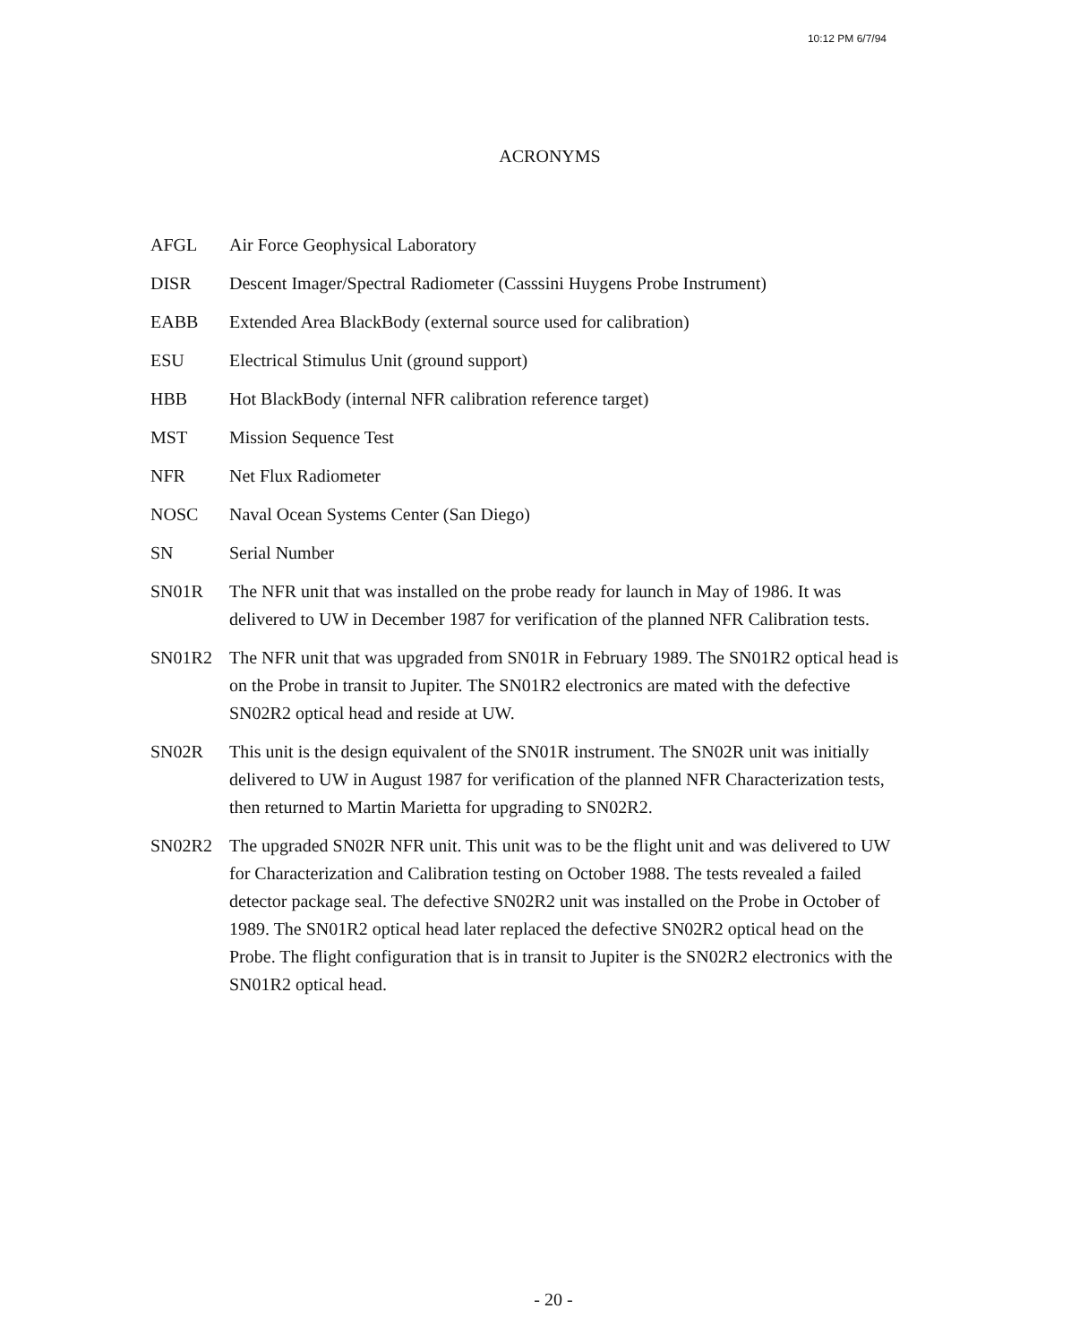10:12 PM 6/7/94
ACRONYMS
| AFGL | Air Force Geophysical Laboratory |
| DISR | Descent Imager/Spectral Radiometer (Casssini Huygens Probe Instrument) |
| EABB | Extended Area BlackBody (external source used for calibration) |
| ESU | Electrical Stimulus Unit (ground support) |
| HBB | Hot BlackBody (internal NFR calibration reference target) |
| MST | Mission Sequence Test |
| NFR | Net Flux Radiometer |
| NOSC | Naval Ocean Systems Center (San Diego) |
| SN | Serial Number |
| SN01R | The NFR unit that was installed on the probe ready for launch in May of 1986. It was delivered to UW in December 1987 for verification of the planned NFR Calibration tests. |
| SN01R2 | The NFR unit that was upgraded from SN01R in February 1989. The SN01R2 optical head is on the Probe in transit to Jupiter. The SN01R2 electronics are mated with the defective SN02R2 optical head and reside at UW. |
| SN02R | This unit is the design equivalent of the SN01R instrument. The SN02R unit was initially delivered to UW in August 1987 for verification of the planned NFR Characterization tests, then returned to Martin Marietta for upgrading to SN02R2. |
| SN02R2 | The upgraded SN02R NFR unit. This unit was to be the flight unit and was delivered to UW for Characterization and Calibration testing on October 1988. The tests revealed a failed detector package seal. The defective SN02R2 unit was installed on the Probe in October of 1989. The SN01R2 optical head later replaced the defective SN02R2 optical head on the Probe. The flight configuration that is in transit to Jupiter is the SN02R2 electronics with the SN01R2 optical head. |
- 20 -